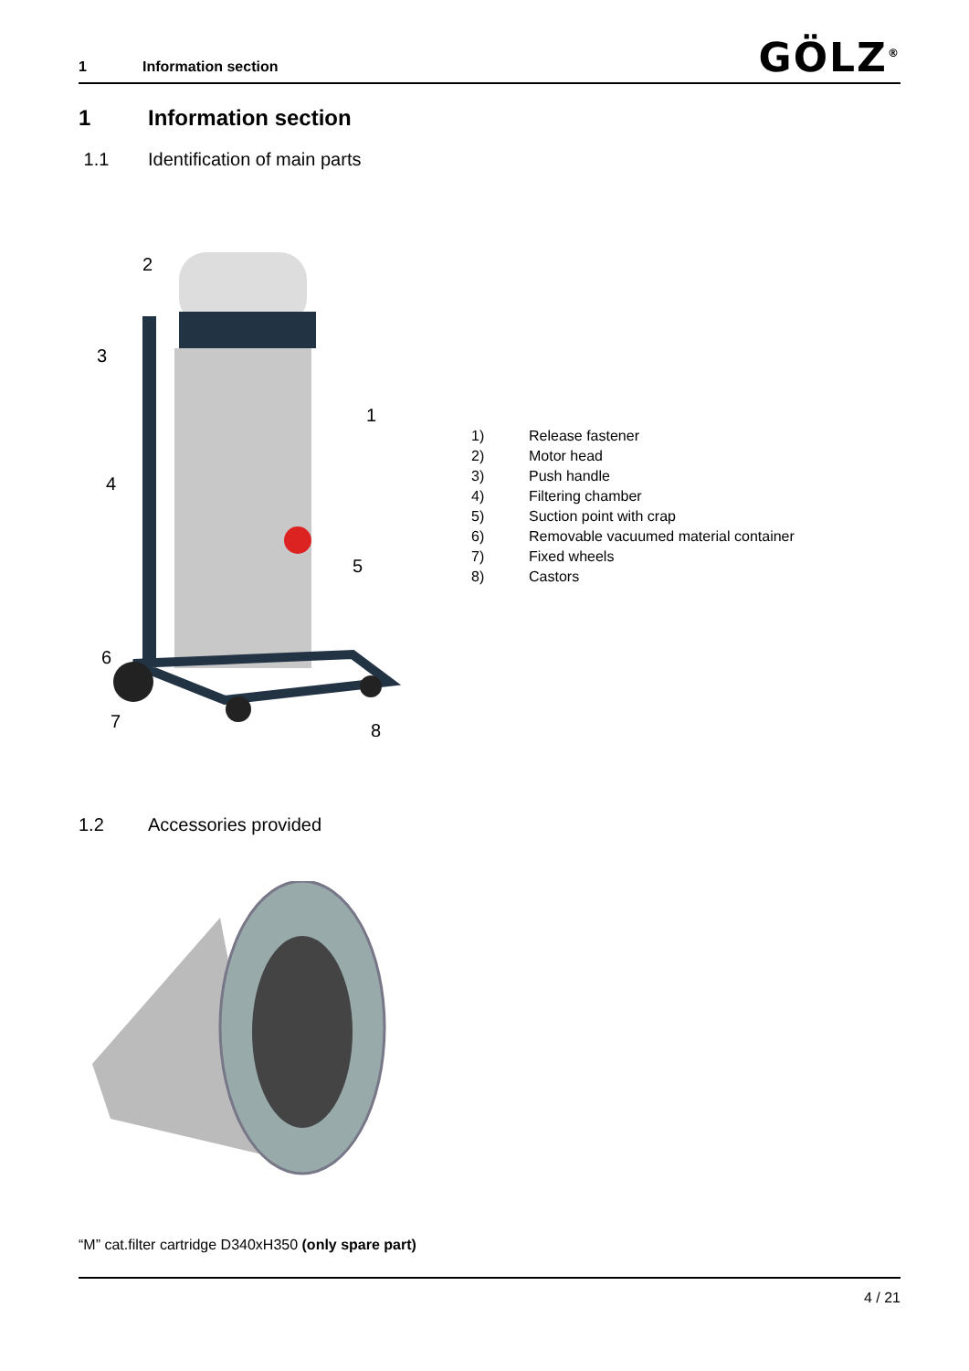1 Information section
GÖLZ<sup>®</sup>
1 Information section
1.1 Identification of main parts
2
3
4
5
6
7
1
8
1) Release fastener
2) Motor head
3) Push handle
4) Filtering chamber
5) Suction point with crap
6) Removable vacuumed material container
7) Fixed wheels
8) Castors
1.2 Accessories provided
“M” cat.filter cartridge D340xH350 (only spare part)
4 / 21